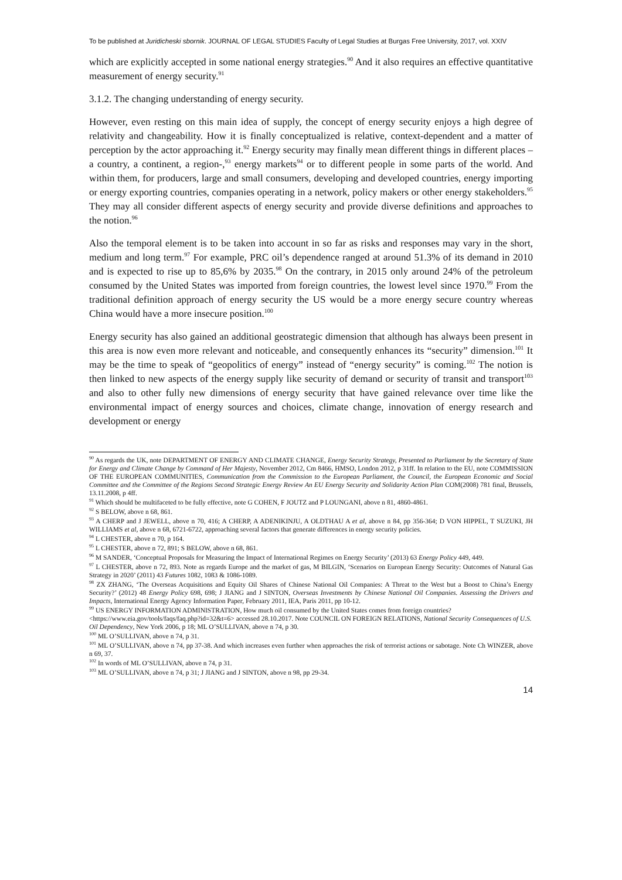To be published at Juridicheski sbornik. JOURNAL OF LEGAL STUDIES Faculty of Legal Studies at Burgas Free University, 2017, vol. XXIV
which are explicitly accepted in some national energy strategies.<sup>90</sup> And it also requires an effective quantitative measurement of energy security.<sup>91</sup>
3.1.2. The changing understanding of energy security.
However, even resting on this main idea of supply, the concept of energy security enjoys a high degree of relativity and changeability. How it is finally conceptualized is relative, context-dependent and a matter of perception by the actor approaching it.<sup>92</sup> Energy security may finally mean different things in different places –a country, a continent, a region-,<sup>93</sup> energy markets<sup>94</sup> or to different people in some parts of the world. And within them, for producers, large and small consumers, developing and developed countries, energy importing or energy exporting countries, companies operating in a network, policy makers or other energy stakeholders.<sup>95</sup> They may all consider different aspects of energy security and provide diverse definitions and approaches to the notion.<sup>96</sup>
Also the temporal element is to be taken into account in so far as risks and responses may vary in the short, medium and long term.<sup>97</sup> For example, PRC oil’s dependence ranged at around 51.3% of its demand in 2010 and is expected to rise up to 85,6% by 2035.<sup>98</sup> On the contrary, in 2015 only around 24% of the petroleum consumed by the United States was imported from foreign countries, the lowest level since 1970.<sup>99</sup> From the traditional definition approach of energy security the US would be a more energy secure country whereas China would have a more insecure position.<sup>100</sup>
Energy security has also gained an additional geostrategic dimension that although has always been present in this area is now even more relevant and noticeable, and consequently enhances its “security” dimension.<sup>101</sup> It may be the time to speak of “geopolitics of energy” instead of “energy security” is coming.<sup>102</sup> The notion is then linked to new aspects of the energy supply like security of demand or security of transit and transport<sup>103</sup> and also to other fully new dimensions of energy security that have gained relevance over time like the environmental impact of energy sources and choices, climate change, innovation of energy research and development or energy
<sup>90</sup> As regards the UK, note DEPARTMENT OF ENERGY AND CLIMATE CHANGE, Energy Security Strategy, Presented to Parliament by the Secretary of State for Energy and Climate Change by Command of Her Majesty, November 2012, Cm 8466, HMSO, London 2012, p 31ff. In relation to the EU, note COMMISSION OF THE EUROPEAN COMMUNITIES, Communication from the Commission to the European Parliament, the Council, the European Economic and Social Committee and the Committee of the Regions Second Strategic Energy Review An EU Energy Security and Solidarity Action Plan COM(2008) 781 final, Brussels, 13.11.2008, p 4ff.
<sup>91</sup> Which should be multifaceted to be fully effective, note G COHEN, F JOUTZ and P LOUNGANI, above n 81, 4860-4861.
<sup>92</sup> S BELOW, above n 68, 861.
<sup>93</sup> A CHERP and J JEWELL, above n 70, 416; A CHERP, A ADENIKINJU, A OLDTHAU A et al, above n 84, pp 356-364; D VON HIPPEL, T SUZUKI, JH WILLIAMS et al, above n 68, 6721-6722, approaching several factors that generate differences in energy security policies.
<sup>94</sup> L CHESTER, above n 70, p 164.
<sup>95</sup> L CHESTER, above n 72, 891; S BELOW, above n 68, 861.
<sup>96</sup> M SANDER, ‘Conceptual Proposals for Measuring the Impact of International Regimes on Energy Security’ (2013) 63 Energy Policy 449, 449.
<sup>97</sup> L CHESTER, above n 72, 893. Note as regards Europe and the market of gas, M BILGIN, ‘Scenarios on European Energy Security: Outcomes of Natural Gas Strategy in 2020’ (2011) 43 Futures 1082, 1083 & 1086-1089.
<sup>98</sup> ZX ZHANG, ‘The Overseas Acquisitions and Equity Oil Shares of Chinese National Oil Companies: A Threat to the West but a Boost to China’s Energy Security?’ (2012) 48 Energy Policy 698, 698; J JIANG and J SINTON, Overseas Investments by Chinese National Oil Companies. Assessing the Drivers and Impacts, International Energy Agency Information Paper, February 2011, IEA, Paris 2011, pp 10-12.
<sup>99</sup> US ENERGY INFORMATION ADMINISTRATION, How much oil consumed by the United States comes from foreign countries? <https://www.eia.gov/tools/faqs/faq.php?id=32&t=6> accessed 28.10.2017. Note COUNCIL ON FOREIGN RELATIONS, National Security Consequences of U.S. Oil Dependency, New York 2006, p 18; ML O’SULLIVAN, above n 74, p 30.
<sup>100</sup> ML O’SULLIVAN, above n 74, p 31.
<sup>101</sup> ML O’SULLIVAN, above n 74, pp 37-38. And which increases even further when approaches the risk of terrorist actions or sabotage. Note Ch WINZER, above n 69, 37.
<sup>102</sup> In words of ML O’SULLIVAN, above n 74, p 31.
<sup>103</sup> ML O’SULLIVAN, above n 74, p 31; J JIANG and J SINTON, above n 98, pp 29-34.
14